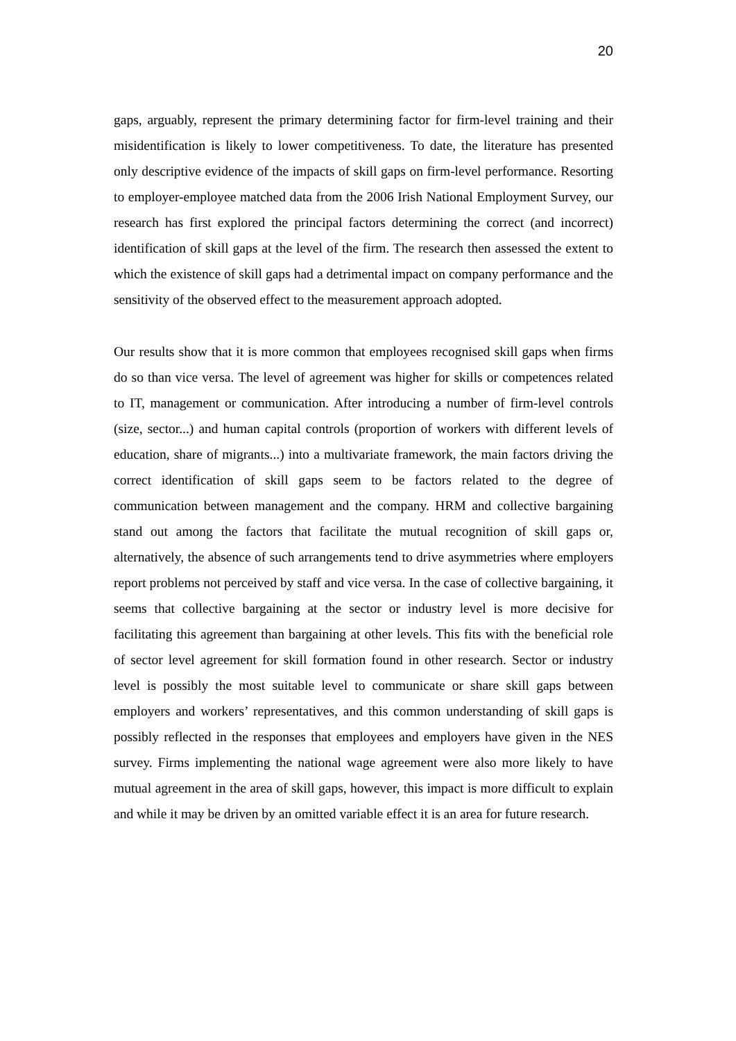20
gaps, arguably, represent the primary determining factor for firm-level training and their misidentification is likely to lower competitiveness. To date, the literature has presented only descriptive evidence of the impacts of skill gaps on firm-level performance. Resorting to employer-employee matched data from the 2006 Irish National Employment Survey, our research has first explored the principal factors determining the correct (and incorrect) identification of skill gaps at the level of the firm. The research then assessed the extent to which the existence of skill gaps had a detrimental impact on company performance and the sensitivity of the observed effect to the measurement approach adopted.
Our results show that it is more common that employees recognised skill gaps when firms do so than vice versa. The level of agreement was higher for skills or competences related to IT, management or communication. After introducing a number of firm-level controls (size, sector...) and human capital controls (proportion of workers with different levels of education, share of migrants...) into a multivariate framework, the main factors driving the correct identification of skill gaps seem to be factors related to the degree of communication between management and the company. HRM and collective bargaining stand out among the factors that facilitate the mutual recognition of skill gaps or, alternatively, the absence of such arrangements tend to drive asymmetries where employers report problems not perceived by staff and vice versa. In the case of collective bargaining, it seems that collective bargaining at the sector or industry level is more decisive for facilitating this agreement than bargaining at other levels. This fits with the beneficial role of sector level agreement for skill formation found in other research. Sector or industry level is possibly the most suitable level to communicate or share skill gaps between employers and workers’ representatives, and this common understanding of skill gaps is possibly reflected in the responses that employees and employers have given in the NES survey. Firms implementing the national wage agreement were also more likely to have mutual agreement in the area of skill gaps, however, this impact is more difficult to explain and while it may be driven by an omitted variable effect it is an area for future research.